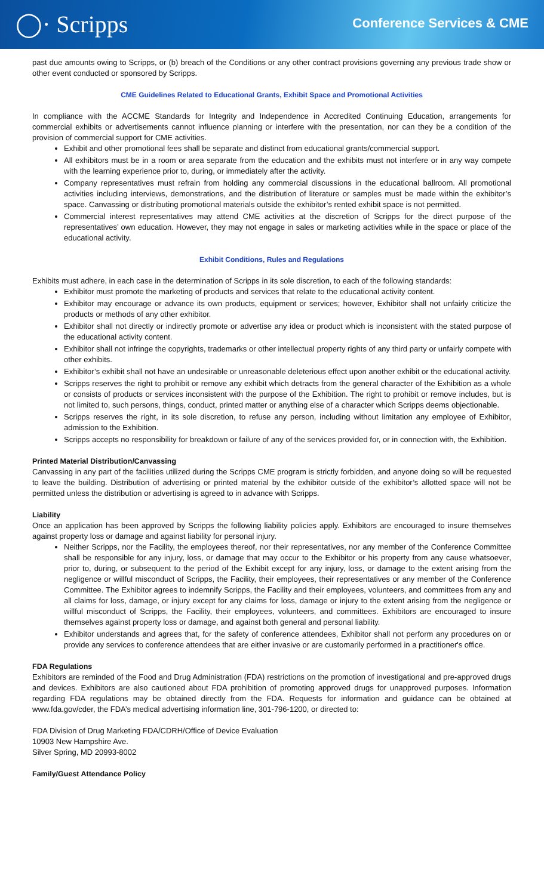◯· Scripps
Conference Services & CME
past due amounts owing to Scripps, or (b) breach of the Conditions or any other contract provisions governing any previous trade show or other event conducted or sponsored by Scripps.
CME Guidelines Related to Educational Grants, Exhibit Space and Promotional Activities
In compliance with the ACCME Standards for Integrity and Independence in Accredited Continuing Education, arrangements for commercial exhibits or advertisements cannot influence planning or interfere with the presentation, nor can they be a condition of the provision of commercial support for CME activities.
Exhibit and other promotional fees shall be separate and distinct from educational grants/commercial support.
All exhibitors must be in a room or area separate from the education and the exhibits must not interfere or in any way compete with the learning experience prior to, during, or immediately after the activity.
Company representatives must refrain from holding any commercial discussions in the educational ballroom. All promotional activities including interviews, demonstrations, and the distribution of literature or samples must be made within the exhibitor’s space. Canvassing or distributing promotional materials outside the exhibitor’s rented exhibit space is not permitted.
Commercial interest representatives may attend CME activities at the discretion of Scripps for the direct purpose of the representatives’ own education. However, they may not engage in sales or marketing activities while in the space or place of the educational activity.
Exhibit Conditions, Rules and Regulations
Exhibits must adhere, in each case in the determination of Scripps in its sole discretion, to each of the following standards:
Exhibitor must promote the marketing of products and services that relate to the educational activity content.
Exhibitor may encourage or advance its own products, equipment or services; however, Exhibitor shall not unfairly criticize the products or methods of any other exhibitor.
Exhibitor shall not directly or indirectly promote or advertise any idea or product which is inconsistent with the stated purpose of the educational activity content.
Exhibitor shall not infringe the copyrights, trademarks or other intellectual property rights of any third party or unfairly compete with other exhibits.
Exhibitor’s exhibit shall not have an undesirable or unreasonable deleterious effect upon another exhibit or the educational activity.
Scripps reserves the right to prohibit or remove any exhibit which detracts from the general character of the Exhibition as a whole or consists of products or services inconsistent with the purpose of the Exhibition. The right to prohibit or remove includes, but is not limited to, such persons, things, conduct, printed matter or anything else of a character which Scripps deems objectionable.
Scripps reserves the right, in its sole discretion, to refuse any person, including without limitation any employee of Exhibitor, admission to the Exhibition.
Scripps accepts no responsibility for breakdown or failure of any of the services provided for, or in connection with, the Exhibition.
Printed Material Distribution/Canvassing
Canvassing in any part of the facilities utilized during the Scripps CME program is strictly forbidden, and anyone doing so will be requested to leave the building. Distribution of advertising or printed material by the exhibitor outside of the exhibitor’s allotted space will not be permitted unless the distribution or advertising is agreed to in advance with Scripps.
Liability
Once an application has been approved by Scripps the following liability policies apply. Exhibitors are encouraged to insure themselves against property loss or damage and against liability for personal injury.
Neither Scripps, nor the Facility, the employees thereof, nor their representatives, nor any member of the Conference Committee shall be responsible for any injury, loss, or damage that may occur to the Exhibitor or his property from any cause whatsoever, prior to, during, or subsequent to the period of the Exhibit except for any injury, loss, or damage to the extent arising from the negligence or willful misconduct of Scripps, the Facility, their employees, their representatives or any member of the Conference Committee. The Exhibitor agrees to indemnify Scripps, the Facility and their employees, volunteers, and committees from any and all claims for loss, damage, or injury except for any claims for loss, damage or injury to the extent arising from the negligence or willful misconduct of Scripps, the Facility, their employees, volunteers, and committees. Exhibitors are encouraged to insure themselves against property loss or damage, and against both general and personal liability.
Exhibitor understands and agrees that, for the safety of conference attendees, Exhibitor shall not perform any procedures on or provide any services to conference attendees that are either invasive or are customarily performed in a practitioner's office.
FDA Regulations
Exhibitors are reminded of the Food and Drug Administration (FDA) restrictions on the promotion of investigational and pre-approved drugs and devices. Exhibitors are also cautioned about FDA prohibition of promoting approved drugs for unapproved purposes. Information regarding FDA regulations may be obtained directly from the FDA. Requests for information and guidance can be obtained at www.fda.gov/cder, the FDA’s medical advertising information line, 301-796-1200, or directed to:
FDA Division of Drug Marketing FDA/CDRH/Office of Device Evaluation
10903 New Hampshire Ave.
Silver Spring, MD 20993-8002
Family/Guest Attendance Policy